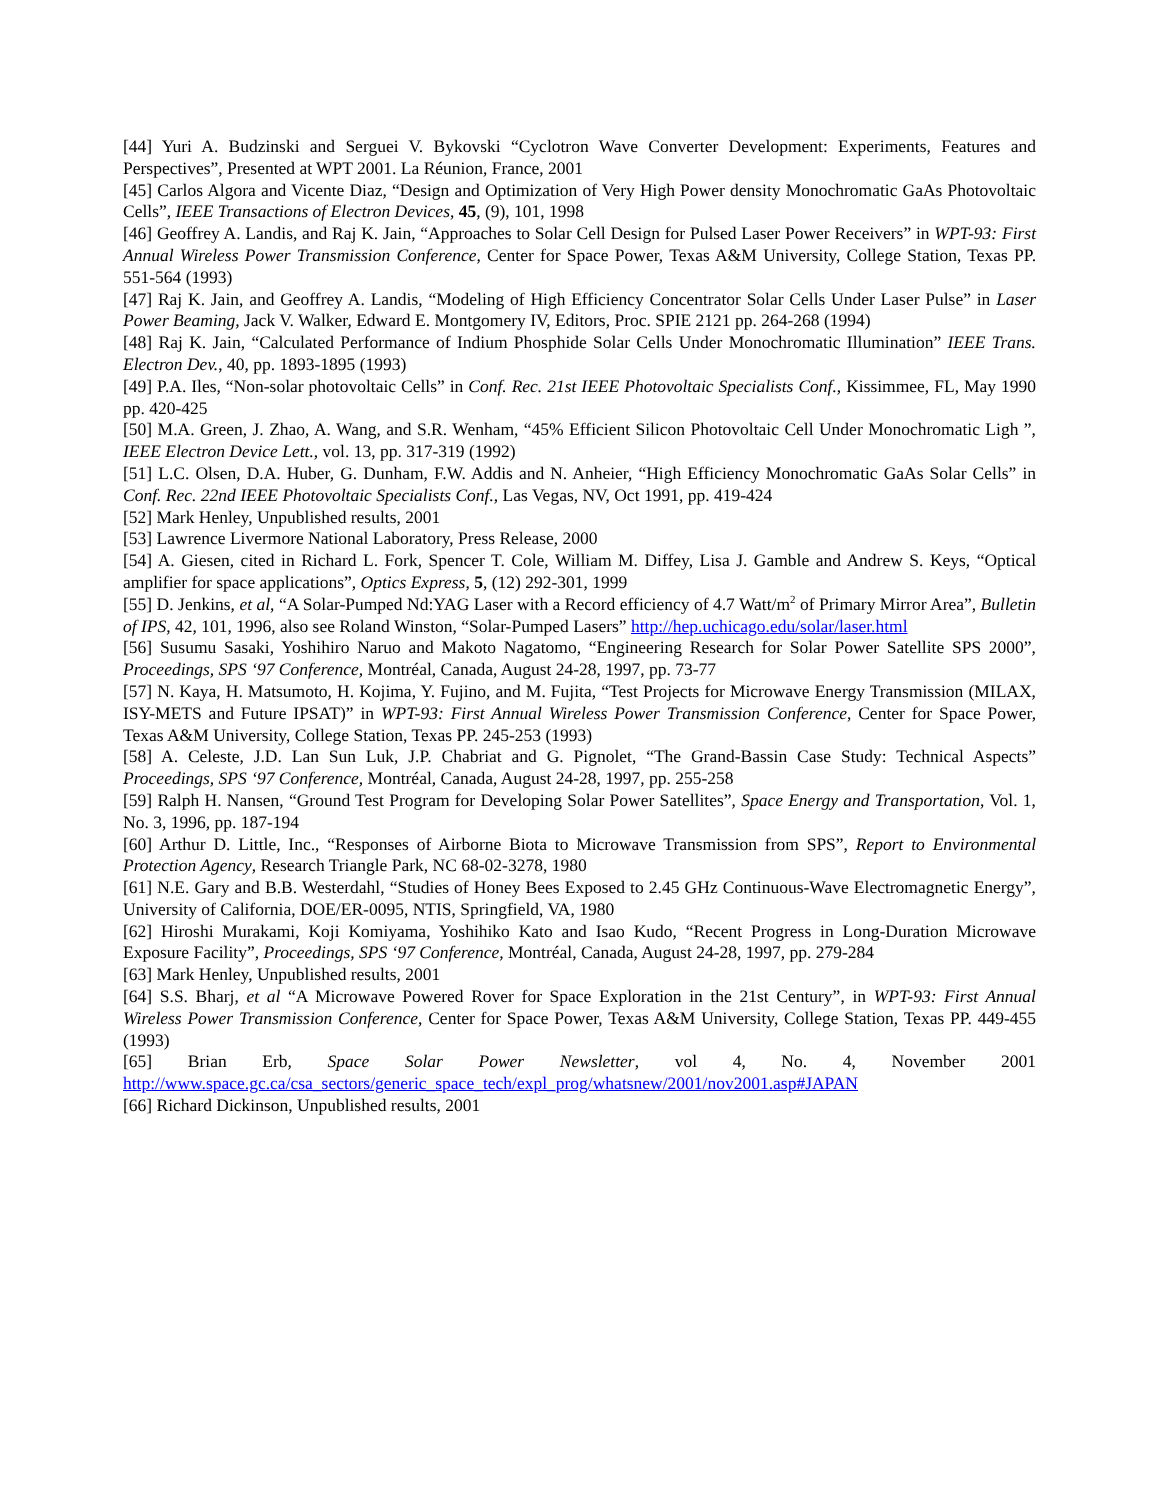[44] Yuri A. Budzinski and Serguei V. Bykovski “Cyclotron Wave Converter Development: Experiments, Features and Perspectives”, Presented at WPT 2001. La Réunion, France, 2001
[45] Carlos Algora and Vicente Diaz, “Design and Optimization of Very High Power density Monochromatic GaAs Photovoltaic Cells”, IEEE Transactions of Electron Devices, 45, (9), 101, 1998
[46] Geoffrey A. Landis, and Raj K. Jain, “Approaches to Solar Cell Design for Pulsed Laser Power Receivers” in WPT-93: First Annual Wireless Power Transmission Conference, Center for Space Power, Texas A&M University, College Station, Texas PP. 551-564 (1993)
[47] Raj K. Jain, and Geoffrey A. Landis, “Modeling of High Efficiency Concentrator Solar Cells Under Laser Pulse” in Laser Power Beaming, Jack V. Walker, Edward E. Montgomery IV, Editors, Proc. SPIE 2121 pp. 264-268 (1994)
[48] Raj K. Jain, “Calculated Performance of Indium Phosphide Solar Cells Under Monochromatic Illumination” IEEE Trans. Electron Dev., 40, pp. 1893-1895 (1993)
[49] P.A. Iles, “Non-solar photovoltaic Cells” in Conf. Rec. 21st IEEE Photovoltaic Specialists Conf., Kissimmee, FL, May 1990 pp. 420-425
[50] M.A. Green, J. Zhao, A. Wang, and S.R. Wenham, “45% Efficient Silicon Photovoltaic Cell Under Monochromatic Ligh ”, IEEE Electron Device Lett., vol. 13, pp. 317-319 (1992)
[51] L.C. Olsen, D.A. Huber, G. Dunham, F.W. Addis and N. Anheier, “High Efficiency Monochromatic GaAs Solar Cells” in Conf. Rec. 22nd IEEE Photovoltaic Specialists Conf., Las Vegas, NV, Oct 1991, pp. 419-424
[52] Mark Henley, Unpublished results, 2001
[53] Lawrence Livermore National Laboratory, Press Release, 2000
[54] A. Giesen, cited in Richard L. Fork, Spencer T. Cole, William M. Diffey, Lisa J. Gamble and Andrew S. Keys, “Optical amplifier for space applications”, Optics Express, 5, (12) 292-301, 1999
[55] D. Jenkins, et al, “A Solar-Pumped Nd:YAG Laser with a Record efficiency of 4.7 Watt/m<sup>2</sup> of Primary Mirror Area”, Bulletin of IPS, 42, 101, 1996, also see Roland Winston, “Solar-Pumped Lasers” http://hep.uchicago.edu/solar/laser.html
[56] Susumu Sasaki, Yoshihiro Naruo and Makoto Nagatomo, “Engineering Research for Solar Power Satellite SPS 2000”, Proceedings, SPS ‘97 Conference, Montréal, Canada, August 24-28, 1997, pp. 73-77
[57] N. Kaya, H. Matsumoto, H. Kojima, Y. Fujino, and M. Fujita, “Test Projects for Microwave Energy Transmission (MILAX, ISY-METS and Future IPSAT)” in WPT-93: First Annual Wireless Power Transmission Conference, Center for Space Power, Texas A&M University, College Station, Texas PP. 245-253 (1993)
[58] A. Celeste, J.D. Lan Sun Luk, J.P. Chabriat and G. Pignolet, “The Grand-Bassin Case Study: Technical Aspects” Proceedings, SPS ‘97 Conference, Montréal, Canada, August 24-28, 1997, pp. 255-258
[59] Ralph H. Nansen, “Ground Test Program for Developing Solar Power Satellites”, Space Energy and Transportation, Vol. 1, No. 3, 1996, pp. 187-194
[60] Arthur D. Little, Inc., “Responses of Airborne Biota to Microwave Transmission from SPS”, Report to Environmental Protection Agency, Research Triangle Park, NC 68-02-3278, 1980
[61] N.E. Gary and B.B. Westerdahl, “Studies of Honey Bees Exposed to 2.45 GHz Continuous-Wave Electromagnetic Energy”, University of California, DOE/ER-0095, NTIS, Springfield, VA, 1980
[62] Hiroshi Murakami, Koji Komiyama, Yoshihiko Kato and Isao Kudo, “Recent Progress in Long-Duration Microwave Exposure Facility”, Proceedings, SPS ‘97 Conference, Montréal, Canada, August 24-28, 1997, pp. 279-284
[63] Mark Henley, Unpublished results, 2001
[64] S.S. Bharj, et al “A Microwave Powered Rover for Space Exploration in the 21st Century”, in WPT-93: First Annual Wireless Power Transmission Conference, Center for Space Power, Texas A&M University, College Station, Texas PP. 449-455 (1993)
[65] Brian Erb, Space Solar Power Newsletter, vol 4, No. 4, November 2001
http://www.space.gc.ca/csa_sectors/generic_space_tech/expl_prog/whatsnew/2001/nov2001.asp#JAPAN
[66] Richard Dickinson, Unpublished results, 2001